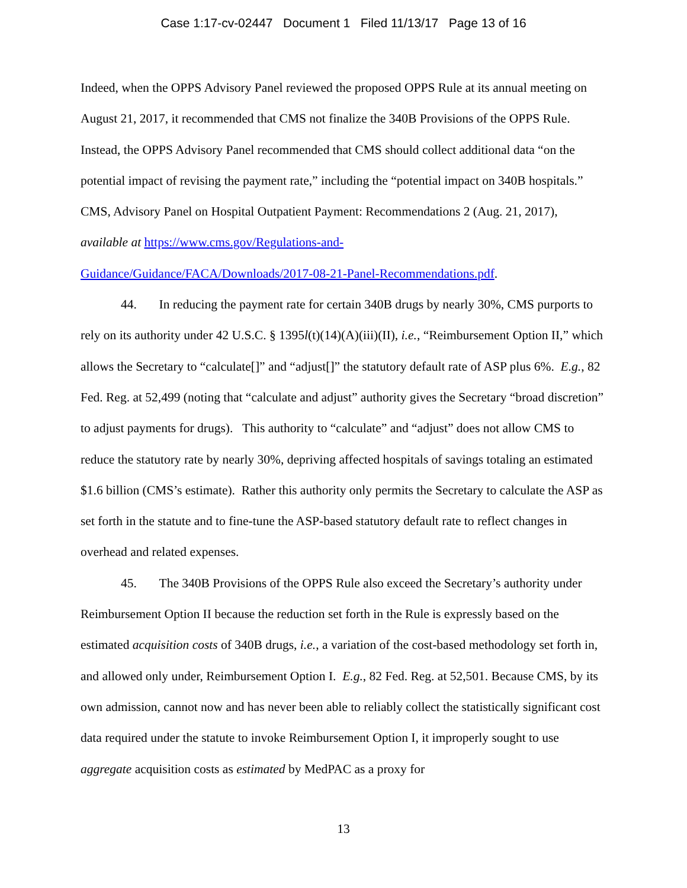Case 1:17-cv-02447 Document 1 Filed 11/13/17 Page 13 of 16
Indeed, when the OPPS Advisory Panel reviewed the proposed OPPS Rule at its annual meeting on August 21, 2017, it recommended that CMS not finalize the 340B Provisions of the OPPS Rule. Instead, the OPPS Advisory Panel recommended that CMS should collect additional data “on the potential impact of revising the payment rate,” including the “potential impact on 340B hospitals.” CMS, Advisory Panel on Hospital Outpatient Payment: Recommendations 2 (Aug. 21, 2017), available at https://www.cms.gov/Regulations-and-
Guidance/Guidance/FACA/Downloads/2017-08-21-Panel-Recommendations.pdf.
44. In reducing the payment rate for certain 340B drugs by nearly 30%, CMS purports to rely on its authority under 42 U.S.C. § 1395l(t)(14)(A)(iii)(II), i.e., “Reimbursement Option II,” which allows the Secretary to “calculate[]” and “adjust[]” the statutory default rate of ASP plus 6%. E.g., 82 Fed. Reg. at 52,499 (noting that “calculate and adjust” authority gives the Secretary “broad discretion” to adjust payments for drugs). This authority to “calculate” and “adjust” does not allow CMS to reduce the statutory rate by nearly 30%, depriving affected hospitals of savings totaling an estimated $1.6 billion (CMS’s estimate). Rather this authority only permits the Secretary to calculate the ASP as set forth in the statute and to fine-tune the ASP-based statutory default rate to reflect changes in overhead and related expenses.
45. The 340B Provisions of the OPPS Rule also exceed the Secretary’s authority under Reimbursement Option II because the reduction set forth in the Rule is expressly based on the estimated acquisition costs of 340B drugs, i.e., a variation of the cost-based methodology set forth in, and allowed only under, Reimbursement Option I. E.g., 82 Fed. Reg. at 52,501. Because CMS, by its own admission, cannot now and has never been able to reliably collect the statistically significant cost data required under the statute to invoke Reimbursement Option I, it improperly sought to use aggregate acquisition costs as estimated by MedPAC as a proxy for
13